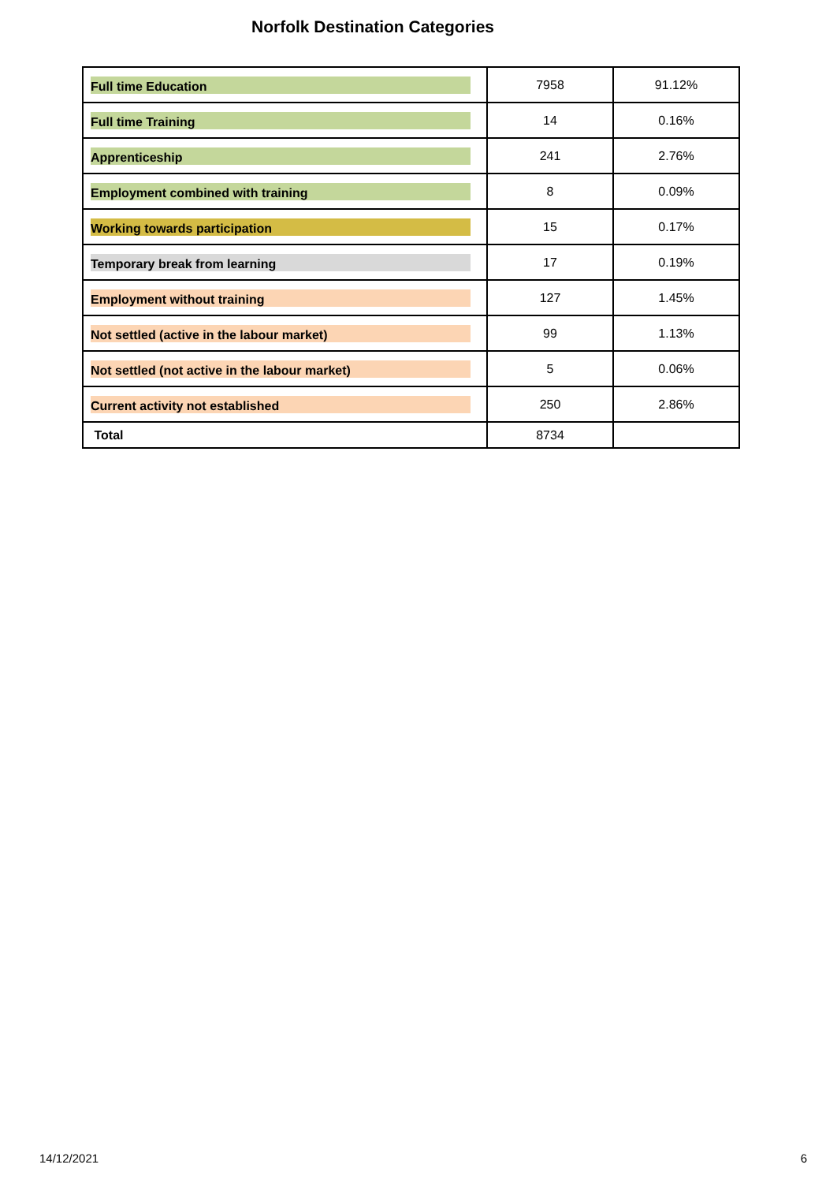Norfolk Destination Categories
| Full time Education | 7958 | 91.12% |
| Full time Training | 14 | 0.16% |
| Apprenticeship | 241 | 2.76% |
| Employment combined with training | 8 | 0.09% |
| Working towards participation | 15 | 0.17% |
| Temporary break from learning | 17 | 0.19% |
| Employment without training | 127 | 1.45% |
| Not settled (active in the labour market) | 99 | 1.13% |
| Not settled (not active in the labour market) | 5 | 0.06% |
| Current activity not established | 250 | 2.86% |
| Total | 8734 | |
14/12/2021 6